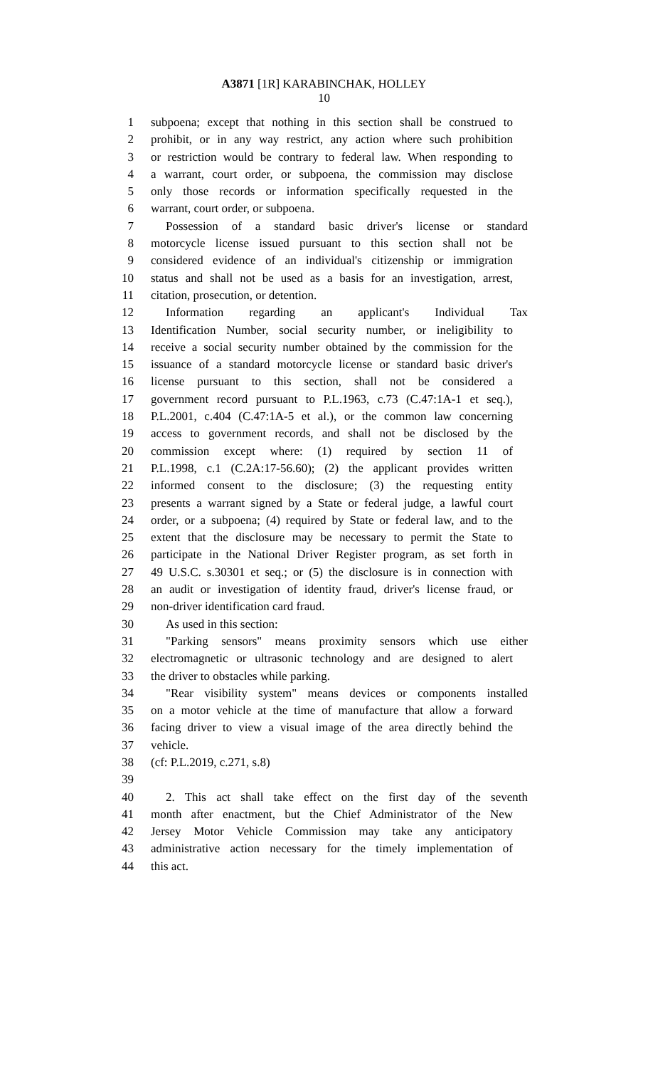A3871 [1R] KARABINCHAK, HOLLEY
10
1 subpoena; except that nothing in this section shall be construed to
2 prohibit, or in any way restrict, any action where such prohibition
3 or restriction would be contrary to federal law. When responding to
4 a warrant, court order, or subpoena, the commission may disclose
5 only those records or information specifically requested in the
6 warrant, court order, or subpoena.
7 Possession of a standard basic driver's license or standard
8 motorcycle license issued pursuant to this section shall not be
9 considered evidence of an individual's citizenship or immigration
10 status and shall not be used as a basis for an investigation, arrest,
11 citation, prosecution, or detention.
12 Information regarding an applicant's Individual Tax
13 Identification Number, social security number, or ineligibility to
14 receive a social security number obtained by the commission for the
15 issuance of a standard motorcycle license or standard basic driver's
16 license pursuant to this section, shall not be considered a
17 government record pursuant to P.L.1963, c.73 (C.47:1A-1 et seq.),
18 P.L.2001, c.404 (C.47:1A-5 et al.), or the common law concerning
19 access to government records, and shall not be disclosed by the
20 commission except where: (1) required by section 11 of
21 P.L.1998, c.1 (C.2A:17-56.60); (2) the applicant provides written
22 informed consent to the disclosure; (3) the requesting entity
23 presents a warrant signed by a State or federal judge, a lawful court
24 order, or a subpoena; (4) required by State or federal law, and to the
25 extent that the disclosure may be necessary to permit the State to
26 participate in the National Driver Register program, as set forth in
27 49 U.S.C. s.30301 et seq.; or (5) the disclosure is in connection with
28 an audit or investigation of identity fraud, driver's license fraud, or
29 non-driver identification card fraud.
30 As used in this section:
31 "Parking sensors" means proximity sensors which use either
32 electromagnetic or ultrasonic technology and are designed to alert
33 the driver to obstacles while parking.
34 "Rear visibility system" means devices or components installed
35 on a motor vehicle at the time of manufacture that allow a forward
36 facing driver to view a visual image of the area directly behind the
37 vehicle.
38 (cf: P.L.2019, c.271, s.8)
39
40 2. This act shall take effect on the first day of the seventh
41 month after enactment, but the Chief Administrator of the New
42 Jersey Motor Vehicle Commission may take any anticipatory
43 administrative action necessary for the timely implementation of
44 this act.